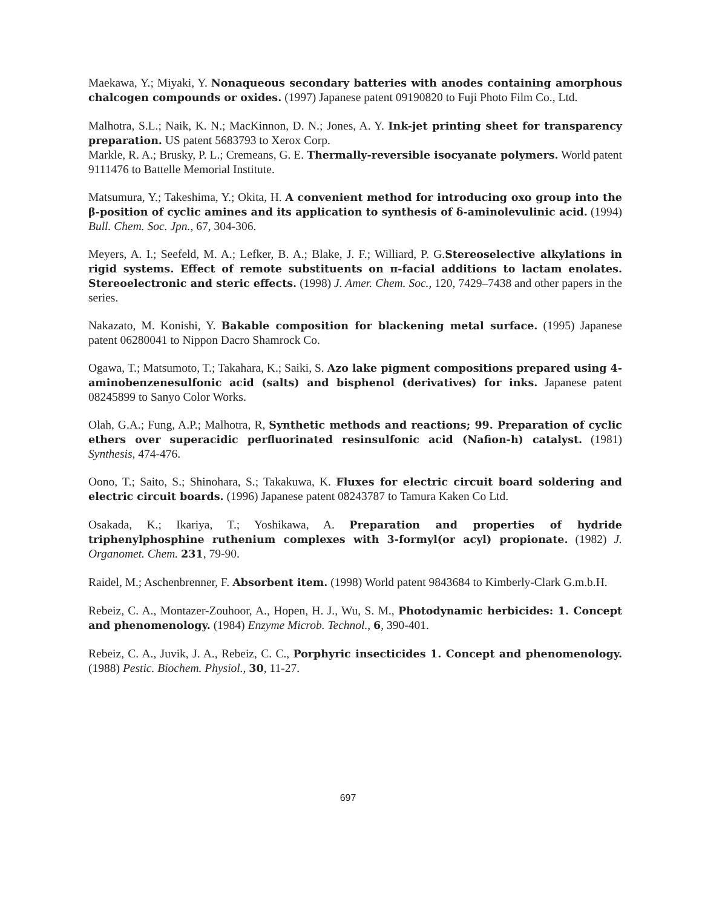Maekawa, Y.; Miyaki, Y. Nonaqueous secondary batteries with anodes containing amorphous chalcogen compounds or oxides. (1997) Japanese patent 09190820 to Fuji Photo Film Co., Ltd.
Malhotra, S.L.; Naik, K. N.; MacKinnon, D. N.; Jones, A. Y. Ink-jet printing sheet for transparency preparation. US patent 5683793 to Xerox Corp.
Markle, R. A.; Brusky, P. L.; Cremeans, G. E. Thermally-reversible isocyanate polymers. World patent 9111476 to Battelle Memorial Institute.
Matsumura, Y.; Takeshima, Y.; Okita, H. A convenient method for introducing oxo group into the β-position of cyclic amines and its application to synthesis of δ-aminolevulinic acid. (1994) Bull. Chem. Soc. Jpn., 67, 304-306.
Meyers, A. I.; Seefeld, M. A.; Lefker, B. A.; Blake, J. F.; Williard, P. G.Stereoselective alkylations in rigid systems. Effect of remote substituents on π-facial additions to lactam enolates. Stereoelectronic and steric effects. (1998) J. Amer. Chem. Soc., 120, 7429–7438 and other papers in the series.
Nakazato, M. Konishi, Y. Bakable composition for blackening metal surface. (1995) Japanese patent 06280041 to Nippon Dacro Shamrock Co.
Ogawa, T.; Matsumoto, T.; Takahara, K.; Saiki, S. Azo lake pigment compositions prepared using 4-aminobenzenesulfonic acid (salts) and bisphenol (derivatives) for inks. Japanese patent 08245899 to Sanyo Color Works.
Olah, G.A.; Fung, A.P.; Malhotra, R, Synthetic methods and reactions; 99. Preparation of cyclic ethers over superacidic perfluorinated resinsulfonic acid (Nafion-h) catalyst. (1981) Synthesis, 474-476.
Oono, T.; Saito, S.; Shinohara, S.; Takakuwa, K. Fluxes for electric circuit board soldering and electric circuit boards. (1996) Japanese patent 08243787 to Tamura Kaken Co Ltd.
Osakada, K.; Ikariya, T.; Yoshikawa, A. Preparation and properties of hydride triphenylphosphine ruthenium complexes with 3-formyl(or acyl) propionate. (1982) J. Organomet. Chem. 231, 79-90.
Raidel, M.; Aschenbrenner, F. Absorbent item. (1998) World patent 9843684 to Kimberly-Clark G.m.b.H.
Rebeiz, C. A., Montazer-Zouhoor, A., Hopen, H. J., Wu, S. M., Photodynamic herbicides: 1. Concept and phenomenology. (1984) Enzyme Microb. Technol., 6, 390-401.
Rebeiz, C. A., Juvik, J. A., Rebeiz, C. C., Porphyric insecticides 1. Concept and phenomenology. (1988) Pestic. Biochem. Physiol., 30, 11-27.
697